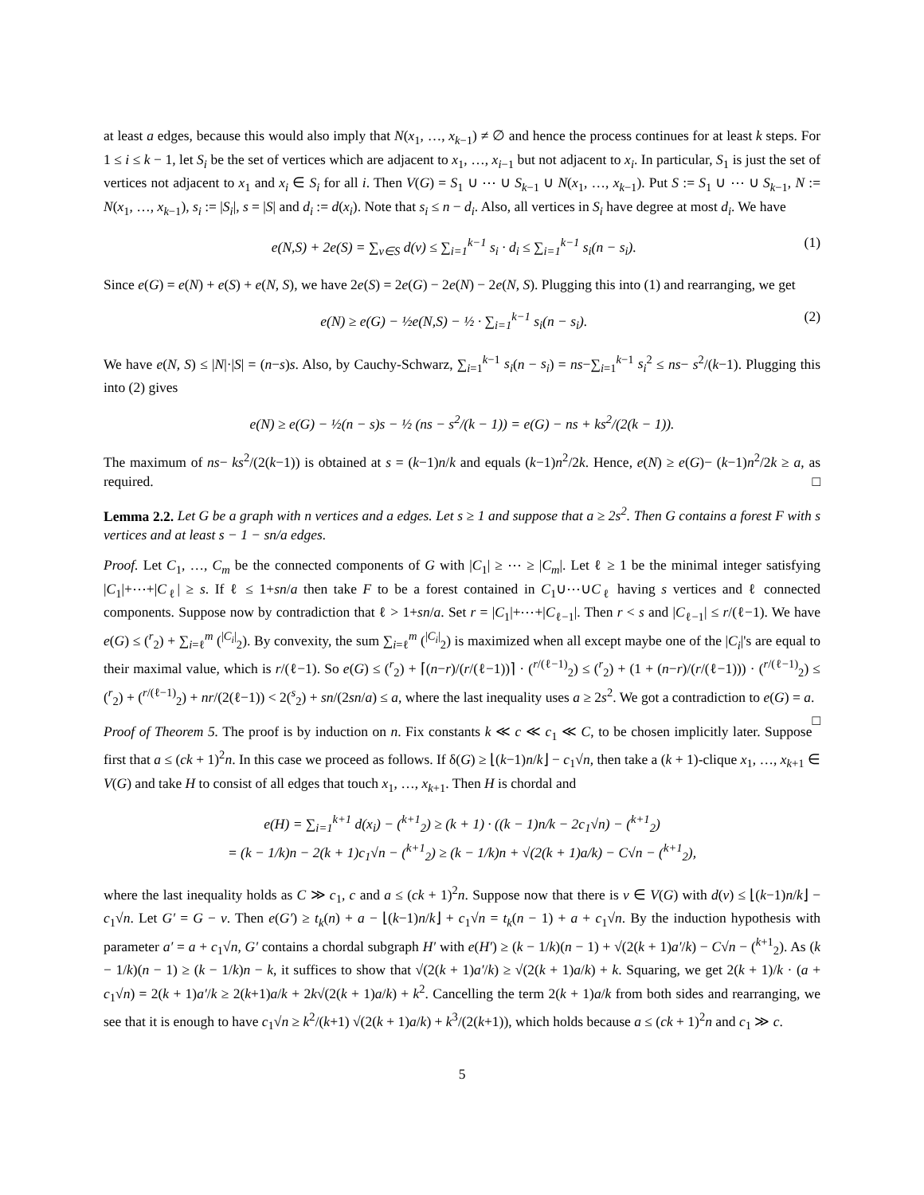at least a edges, because this would also imply that N(x<sub>1</sub>, …, x<sub>k−1</sub>) ≠ ∅ and hence the process continues for at least k steps. For 1 ≤ i ≤ k − 1, let S<sub>i</sub> be the set of vertices which are adjacent to x<sub>1</sub>, …, x<sub>i−1</sub> but not adjacent to x<sub>i</sub>. In particular, S<sub>1</sub> is just the set of vertices not adjacent to x<sub>1</sub> and x<sub>i</sub> ∈ S<sub>i</sub> for all i. Then V(G) = S<sub>1</sub> ∪ ⋯ ∪ S<sub>k−1</sub> ∪ N(x<sub>1</sub>, …, x<sub>k−1</sub>). Put S := S<sub>1</sub> ∪ ⋯ ∪ S<sub>k−1</sub>, N := N(x<sub>1</sub>, …, x<sub>k−1</sub>), s<sub>i</sub> := |S<sub>i</sub>|, s = |S| and d<sub>i</sub> := d(x<sub>i</sub>). Note that s<sub>i</sub> ≤ n − d<sub>i</sub>. Also, all vertices in S<sub>i</sub> have degree at most d<sub>i</sub>. We have
e(N,S) + 2e(S) = ∑<sub>v∈S</sub> d(v) ≤ ∑<sub>i=1</sub><sup>k−1</sup> s<sub>i</sub> · d<sub>i</sub> ≤ ∑<sub>i=1</sub><sup>k−1</sup> s<sub>i</sub>(n − s<sub>i</sub>). (1)
Since e(G) = e(N) + e(S) + e(N, S), we have 2e(S) = 2e(G) − 2e(N) − 2e(N, S). Plugging this into (1) and rearranging, we get
e(N) ≥ e(G) − ½e(N,S) − ½ · ∑<sub>i=1</sub><sup>k−1</sup> s<sub>i</sub>(n − s<sub>i</sub>). (2)
We have e(N, S) ≤ |N|·|S| = (n−s)s. Also, by Cauchy-Schwarz, ∑<sub>i=1</sub><sup>k−1</sup> s<sub>i</sub>(n − s<sub>i</sub>) = ns−∑<sub>i=1</sub><sup>k−1</sup> s<sub>i</sub><sup>2</sup> ≤ ns− s<sup>2</sup>/(k−1). Plugging this into (2) gives
e(N) ≥ e(G) − ½(n − s)s − ½ (ns − s<sup>2</sup>/(k − 1)) = e(G) − ns + ks<sup>2</sup>/(2(k − 1)).
The maximum of ns− ks<sup>2</sup>/(2(k−1)) is obtained at s = (k−1)n/k and equals (k−1)n<sup>2</sup>/2k. Hence, e(N) ≥ e(G)− (k−1)n<sup>2</sup>/2k ≥ a, as required. □
Lemma 2.2. Let G be a graph with n vertices and a edges. Let s ≥ 1 and suppose that a ≥ 2s<sup>2</sup>. Then G contains a forest F with s vertices and at least s − 1 − sn/a edges.
Proof. Let C<sub>1</sub>, …, C<sub>m</sub> be the connected components of G with |C<sub>1</sub>| ≥ ⋯ ≥ |C<sub>m</sub>|. Let ℓ ≥ 1 be the minimal integer satisfying |C<sub>1</sub>|+⋯+|C<sub>ℓ</sub>| ≥ s. If ℓ ≤ 1+sn/a then take F to be a forest contained in C<sub>1</sub>∪⋯∪C<sub>ℓ</sub> having s vertices and ℓ connected components. Suppose now by contradiction that ℓ > 1+sn/a. Set r = |C<sub>1</sub>|+⋯+|C<sub>ℓ−1</sub>|. Then r < s and |C<sub>ℓ−1</sub>| ≤ r/(ℓ−1). We have e(G) ≤ (<sup>r</sup><sub>2</sub>) + ∑<sub>i=ℓ</sub><sup>m</sup> (<sup>|C<sub>i</sub>|</sup><sub>2</sub>). By convexity, the sum ∑<sub>i=ℓ</sub><sup>m</sup> (<sup>|C<sub>i</sub>|</sup><sub>2</sub>) is maximized when all except maybe one of the |C<sub>i</sub>|'s are equal to their maximal value, which is r/(ℓ−1). So e(G) ≤ (<sup>r</sup><sub>2</sub>) + ⌈(n−r)/(r/(ℓ−1))⌉ · (<sup>r/(ℓ−1)</sup><sub>2</sub>) ≤ (<sup>r</sup><sub>2</sub>) + (1 + (n−r)/(r/(ℓ−1))) · (<sup>r/(ℓ−1)</sup><sub>2</sub>) ≤ (<sup>r</sup><sub>2</sub>) + (<sup>r/(ℓ−1)</sup><sub>2</sub>) + nr/(2(ℓ−1)) < 2(<sup>s</sup><sub>2</sub>) + sn/(2sn/a) ≤ a, where the last inequality uses a ≥ 2s<sup>2</sup>. We got a contradiction to e(G) = a. □
Proof of Theorem 5. The proof is by induction on n. Fix constants k ≪ c ≪ c<sub>1</sub> ≪ C, to be chosen implicitly later. Suppose first that a ≤ (ck + 1)<sup>2</sup>n. In this case we proceed as follows. If δ(G) ≥ ⌊(k−1)n/k⌋ − c<sub>1</sub>√n, then take a (k + 1)-clique x<sub>1</sub>, …, x<sub>k+1</sub> ∈ V(G) and take H to consist of all edges that touch x<sub>1</sub>, …, x<sub>k+1</sub>. Then H is chordal and
e(H) = ∑<sub>i=1</sub><sup>k+1</sup> d(x<sub>i</sub>) − (<sup>k+1</sup><sub>2</sub>) ≥ (k + 1) · ((k − 1)n/k − 2c<sub>1</sub>√n) − (<sup>k+1</sup><sub>2</sub>)
= (k − 1/k)n − 2(k + 1)c<sub>1</sub>√n − (<sup>k+1</sup><sub>2</sub>) ≥ (k − 1/k)n + √(2(k + 1)a/k) − C√n − (<sup>k+1</sup><sub>2</sub>),
where the last inequality holds as C ≫ c<sub>1</sub>, c and a ≤ (ck + 1)<sup>2</sup>n. Suppose now that there is v ∈ V(G) with d(v) ≤ ⌊(k−1)n/k⌋ − c<sub>1</sub>√n. Let G′ = G − v. Then e(G′) ≥ t<sub>k</sub>(n) + a − ⌊(k−1)n/k⌋ + c<sub>1</sub>√n = t<sub>k</sub>(n − 1) + a + c<sub>1</sub>√n. By the induction hypothesis with parameter a′ = a + c<sub>1</sub>√n, G′ contains a chordal subgraph H′ with e(H′) ≥ (k − 1/k)(n − 1) + √(2(k + 1)a′/k) − C√n − (<sup>k+1</sup><sub>2</sub>). As (k − 1/k)(n − 1) ≥ (k − 1/k)n − k, it suffices to show that √(2(k + 1)a′/k) ≥ √(2(k + 1)a/k) + k. Squaring, we get 2(k + 1)/k · (a + c<sub>1</sub>√n) = 2(k + 1)a′/k ≥ 2(k+1)a/k + 2k√(2(k + 1)a/k) + k<sup>2</sup>. Cancelling the term 2(k + 1)a/k from both sides and rearranging, we see that it is enough to have c<sub>1</sub>√n ≥ k<sup>2</sup>/(k+1) √(2(k + 1)a/k) + k<sup>3</sup>/(2(k+1)), which holds because a ≤ (ck + 1)<sup>2</sup>n and c<sub>1</sub> ≫ c.
5